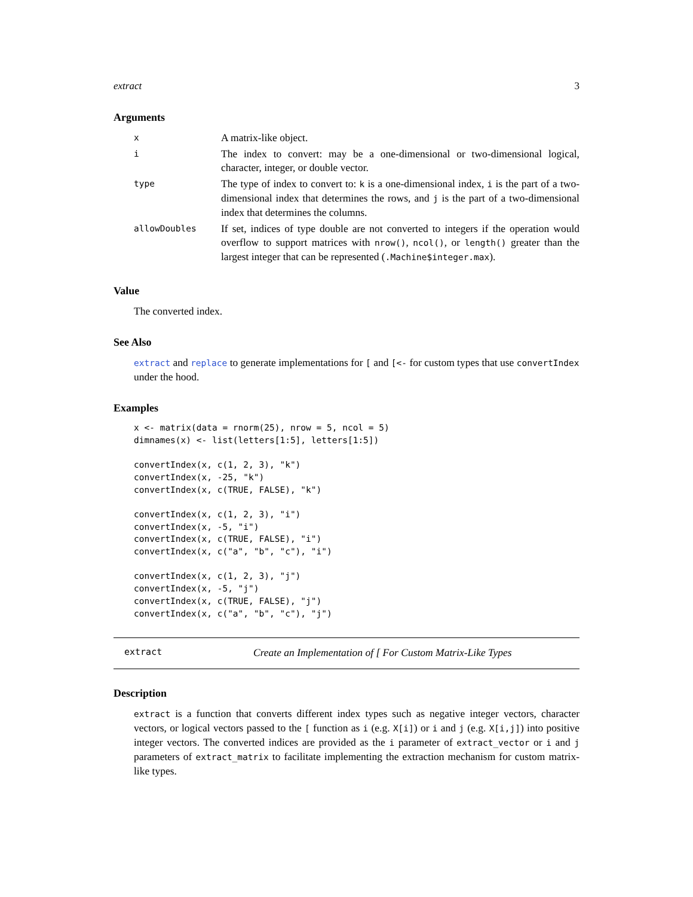extract 3
Arguments
| x | A matrix-like object. |
| i | The index to convert: may be a one-dimensional or two-dimensional logical, character, integer, or double vector. |
| type | The type of index to convert to: k is a one-dimensional index, i is the part of a two-dimensional index that determines the rows, and j is the part of a two-dimensional index that determines the columns. |
| allowDoubles | If set, indices of type double are not converted to integers if the operation would overflow to support matrices with nrow() , ncol() , or length() greater than the largest integer that can be represented ( .Machine$integer.max ). |
Value
The converted index.
See Also
extract and replace to generate implementations for [ and [<- for custom types that use convertIndex under the hood.
Examples
x <- matrix(data = rnorm(25), nrow = 5, ncol = 5)
dimnames(x) <- list(letters[1:5], letters[1:5])

convertIndex(x, c(1, 2, 3), "k")
convertIndex(x, -25, "k")
convertIndex(x, c(TRUE, FALSE), "k")

convertIndex(x, c(1, 2, 3), "i")
convertIndex(x, -5, "i")
convertIndex(x, c(TRUE, FALSE), "i")
convertIndex(x, c("a", "b", "c"), "i")

convertIndex(x, c(1, 2, 3), "j")
convertIndex(x, -5, "j")
convertIndex(x, c(TRUE, FALSE), "j")
convertIndex(x, c("a", "b", "c"), "j")
extract Create an Implementation of [ For Custom Matrix-Like Types
Description
extract is a function that converts different index types such as negative integer vectors, character vectors, or logical vectors passed to the [ function as i (e.g. X[i]) or i and j (e.g. X[i,j]) into positive integer vectors. The converted indices are provided as the i parameter of extract_vector or i and j parameters of extract_matrix to facilitate implementing the extraction mechanism for custom matrix-like types.